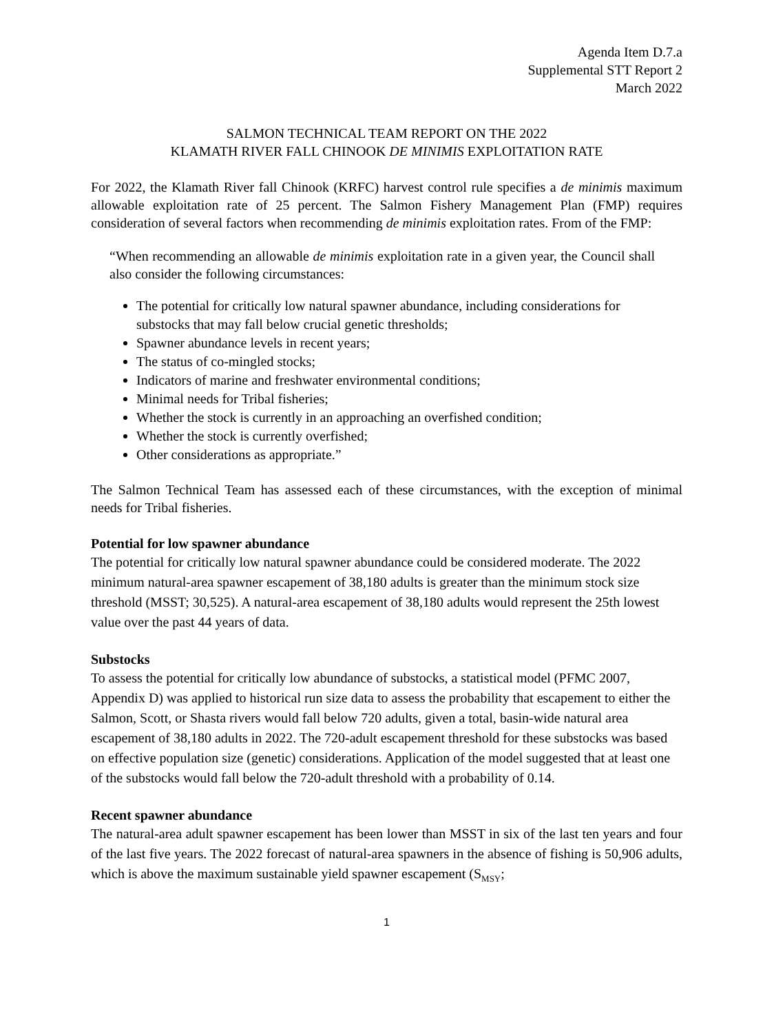Agenda Item D.7.a
Supplemental STT Report 2
March 2022
SALMON TECHNICAL TEAM REPORT ON THE 2022
KLAMATH RIVER FALL CHINOOK DE MINIMIS EXPLOITATION RATE
For 2022, the Klamath River fall Chinook (KRFC) harvest control rule specifies a de minimis maximum allowable exploitation rate of 25 percent. The Salmon Fishery Management Plan (FMP) requires consideration of several factors when recommending de minimis exploitation rates. From of the FMP:
“When recommending an allowable de minimis exploitation rate in a given year, the Council shall also consider the following circumstances:
The potential for critically low natural spawner abundance, including considerations for substocks that may fall below crucial genetic thresholds;
Spawner abundance levels in recent years;
The status of co-mingled stocks;
Indicators of marine and freshwater environmental conditions;
Minimal needs for Tribal fisheries;
Whether the stock is currently in an approaching an overfished condition;
Whether the stock is currently overfished;
Other considerations as appropriate.”
The Salmon Technical Team has assessed each of these circumstances, with the exception of minimal needs for Tribal fisheries.
Potential for low spawner abundance
The potential for critically low natural spawner abundance could be considered moderate. The 2022 minimum natural-area spawner escapement of 38,180 adults is greater than the minimum stock size threshold (MSST; 30,525). A natural-area escapement of 38,180 adults would represent the 25th lowest value over the past 44 years of data.
Substocks
To assess the potential for critically low abundance of substocks, a statistical model (PFMC 2007, Appendix D) was applied to historical run size data to assess the probability that escapement to either the Salmon, Scott, or Shasta rivers would fall below 720 adults, given a total, basin-wide natural area escapement of 38,180 adults in 2022. The 720-adult escapement threshold for these substocks was based on effective population size (genetic) considerations. Application of the model suggested that at least one of the substocks would fall below the 720-adult threshold with a probability of 0.14.
Recent spawner abundance
The natural-area adult spawner escapement has been lower than MSST in six of the last ten years and four of the last five years. The 2022 forecast of natural-area spawners in the absence of fishing is 50,906 adults, which is above the maximum sustainable yield spawner escapement (S<sub>MSY</sub>;
1